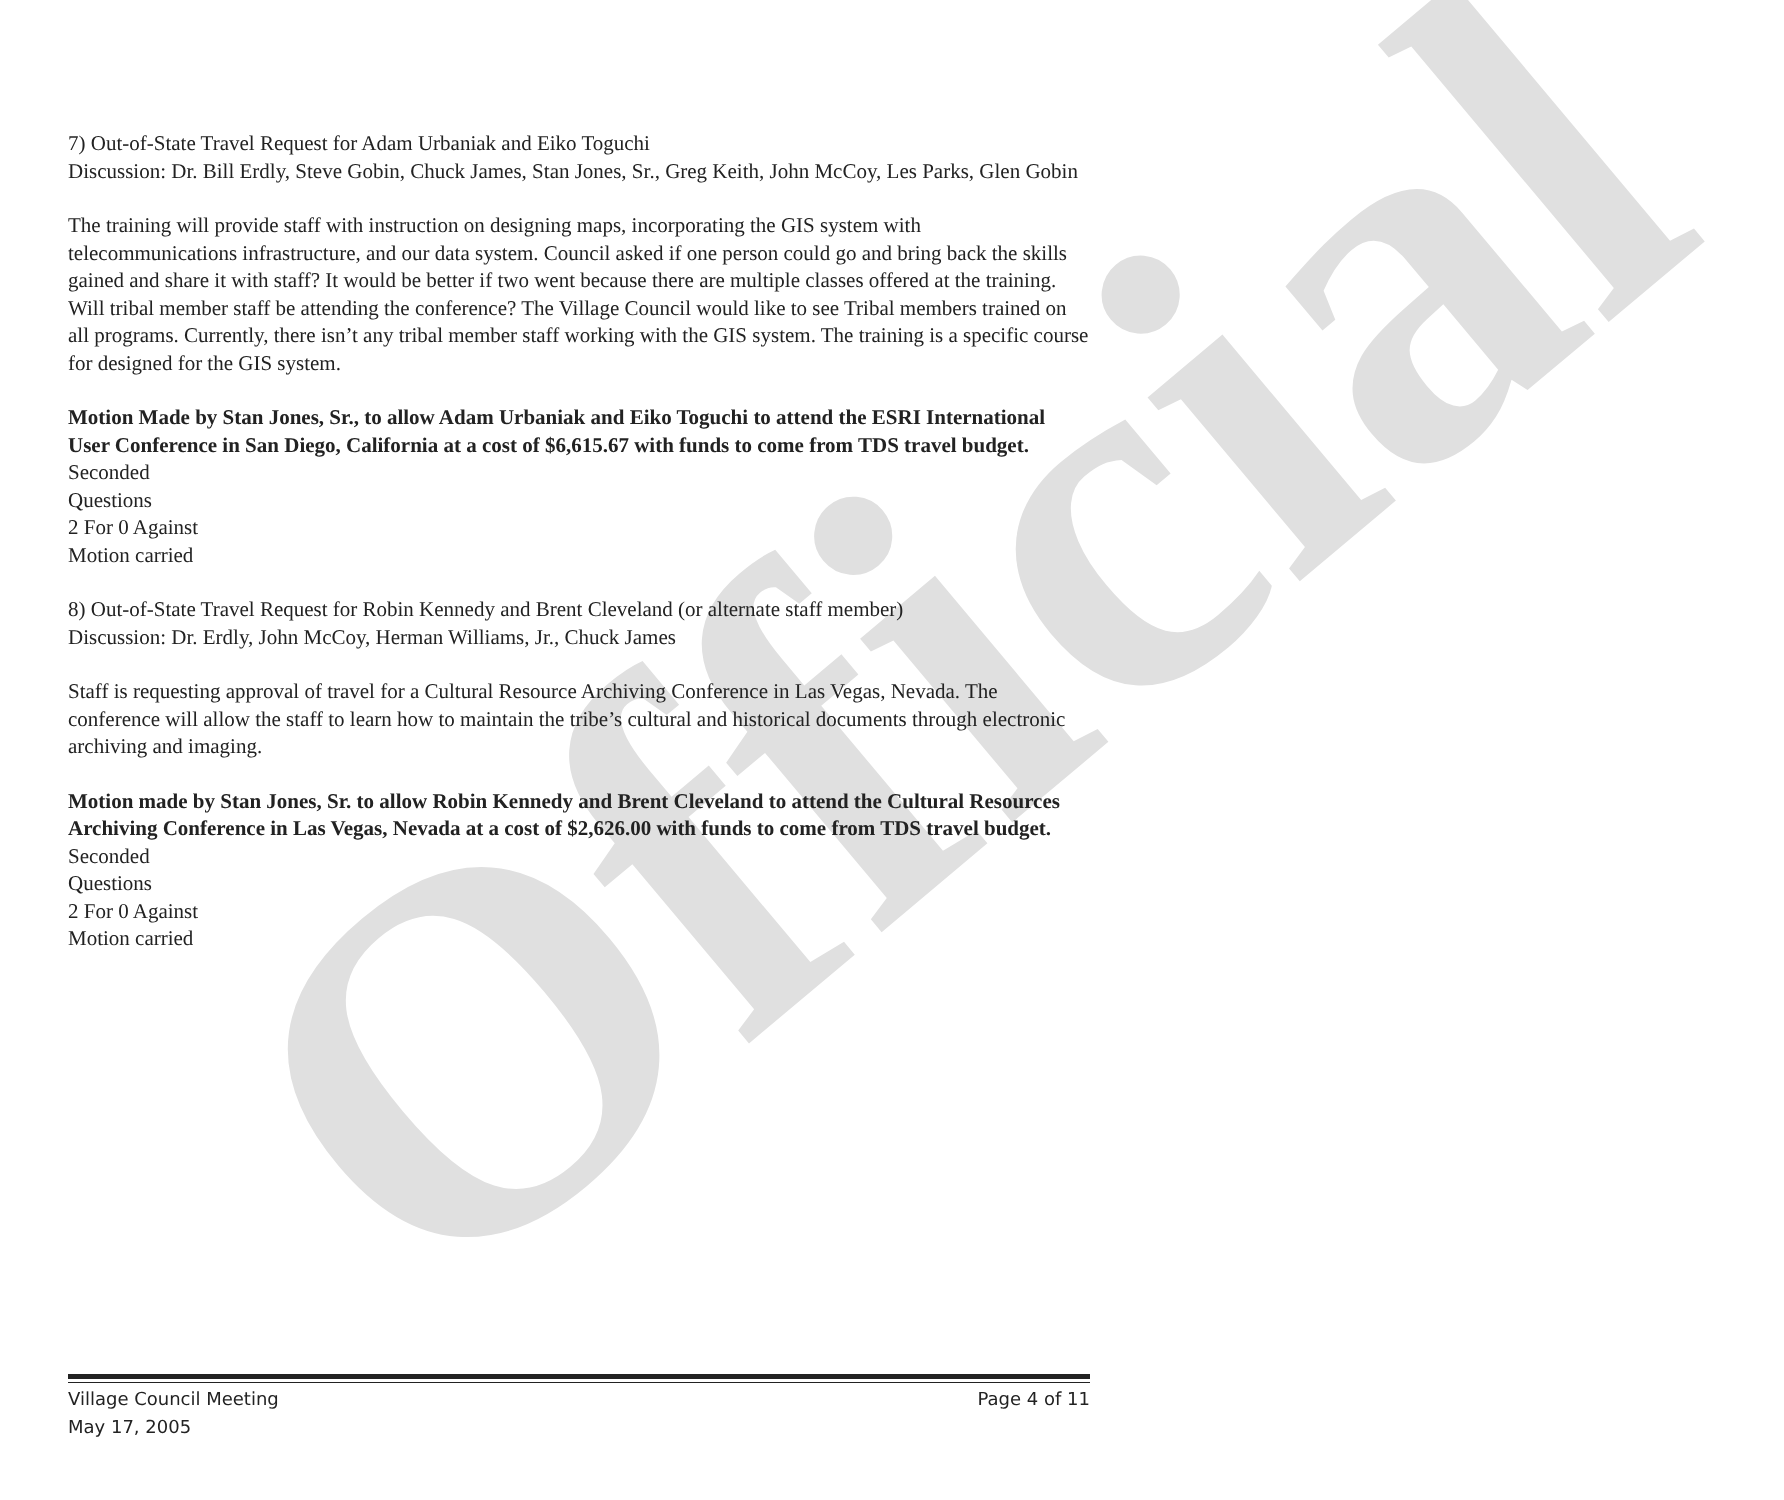Official
7) Out-of-State Travel Request for Adam Urbaniak and Eiko Toguchi
Discussion: Dr. Bill Erdly, Steve Gobin, Chuck James, Stan Jones, Sr., Greg Keith, John McCoy, Les Parks, Glen Gobin
The training will provide staff with instruction on designing maps, incorporating the GIS system with telecommunications infrastructure, and our data system. Council asked if one person could go and bring back the skills gained and share it with staff? It would be better if two went because there are multiple classes offered at the training. Will tribal member staff be attending the conference? The Village Council would like to see Tribal members trained on all programs. Currently, there isn’t any tribal member staff working with the GIS system. The training is a specific course for designed for the GIS system.
Motion Made by Stan Jones, Sr., to allow Adam Urbaniak and Eiko Toguchi to attend the ESRI International User Conference in San Diego, California at a cost of $6,615.67 with funds to come from TDS travel budget.
Seconded
Questions
2 For 0 Against
Motion carried
8) Out-of-State Travel Request for Robin Kennedy and Brent Cleveland (or alternate staff member)
Discussion: Dr. Erdly, John McCoy, Herman Williams, Jr., Chuck James
Staff is requesting approval of travel for a Cultural Resource Archiving Conference in Las Vegas, Nevada. The conference will allow the staff to learn how to maintain the tribe’s cultural and historical documents through electronic archiving and imaging.
Motion made by Stan Jones, Sr. to allow Robin Kennedy and Brent Cleveland to attend the Cultural Resources Archiving Conference in Las Vegas, Nevada at a cost of $2,626.00 with funds to come from TDS travel budget.
Seconded
Questions
2 For 0 Against
Motion carried
Village Council Meeting
May 17, 2005
Page 4 of 11